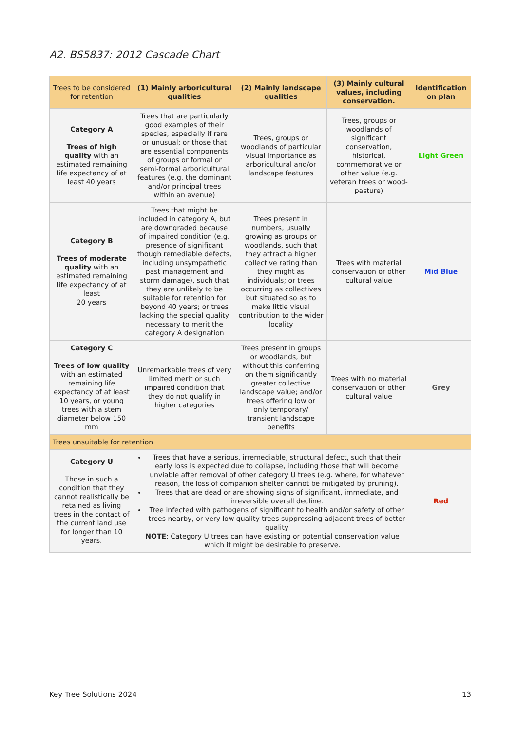A2. BS5837: 2012 Cascade Chart
| Trees to be considered for retention | (1) Mainly arboricultural qualities | (2) Mainly landscape qualities | (3) Mainly cultural values, including conservation. | Identification on plan |
| --- | --- | --- | --- | --- |
| Category A Trees of high quality with an estimated remaining life expectancy of at least 40 years | Trees that are particularly good examples of their species, especially if rare or unusual; or those that are essential components of groups or formal or semi-formal arboricultural features (e.g. the dominant and/or principal trees within an avenue) | Trees, groups or woodlands of particular visual importance as arboricultural and/or landscape features | Trees, groups or woodlands of significant conservation, historical, commemorative or other value (e.g. veteran trees or wood-pasture) | Light Green |
| Category B Trees of moderate quality with an estimated remaining life expectancy of at least 20 years | Trees that might be included in category A, but are downgraded because of impaired condition (e.g. presence of significant though remediable defects, including unsympathetic past management and storm damage), such that they are unlikely to be suitable for retention for beyond 40 years; or trees lacking the special quality necessary to merit the category A designation | Trees present in numbers, usually growing as groups or woodlands, such that they attract a higher collective rating than they might as individuals; or trees occurring as collectives but situated so as to make little visual contribution to the wider locality | Trees with material conservation or other cultural value | Mid Blue |
| Category C Trees of low quality with an estimated remaining life expectancy of at least 10 years, or young trees with a stem diameter below 150 mm | Unremarkable trees of very limited merit or such impaired condition that they do not qualify in higher categories | Trees present in groups or woodlands, but without this conferring on them significantly greater collective landscape value; and/or trees offering low or only temporary/ transient landscape benefits | Trees with no material conservation or other cultural value | Grey |
| Trees unsuitable for retention | | | | |
| Category U Those in such a condition that they cannot realistically be retained as living trees in the contact of the current land use for longer than 10 years. | Trees that have a serious, irremediable, structural defect, such that their early loss is expected due to collapse, including those that will become unviable after removal of other category U trees (e.g. where, for whatever reason, the loss of companion shelter cannot be mitigated by pruning). Trees that are dead or are showing signs of significant, immediate, and irreversible overall decline. Tree infected with pathogens of significant to health and/or safety of other trees nearby, or very low quality trees suppressing adjacent trees of better quality NOTE : Category U trees can have existing or potential conservation value which it might be desirable to preserve. | | | Red |
Key Tree Solutions 2024 13